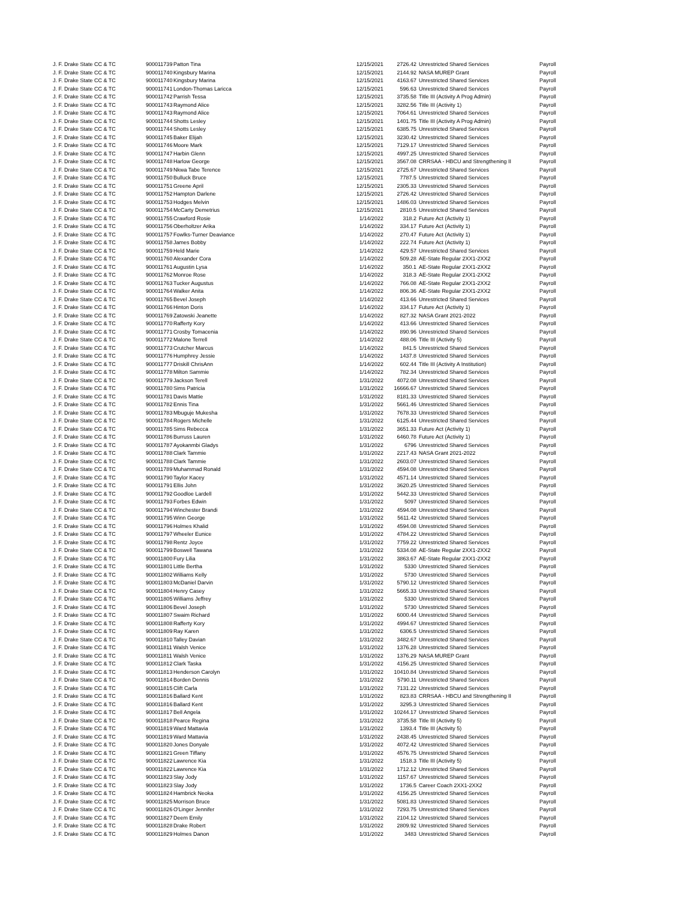| J. F. Drake State CC & TC | 900011739 | Patton Tina | 12/15/2021 | 2726.42 | Unrestricted Shared Services | Payroll |
| J. F. Drake State CC & TC | 900011740 | Kingsbury Marina | 12/15/2021 | 2144.92 | NASA MUREP Grant | Payroll |
| J. F. Drake State CC & TC | 900011740 | Kingsbury Marina | 12/15/2021 | 4163.67 | Unrestricted Shared Services | Payroll |
| J. F. Drake State CC & TC | 900011741 | London-Thomas Laricca | 12/15/2021 | 596.63 | Unrestricted Shared Services | Payroll |
| J. F. Drake State CC & TC | 900011742 | Parrish Tessa | 12/15/2021 | 3735.58 | Title III (Activity A Prog Admin) | Payroll |
| J. F. Drake State CC & TC | 900011743 | Raymond Alice | 12/15/2021 | 3282.56 | Title III (Activity 1) | Payroll |
| J. F. Drake State CC & TC | 900011743 | Raymond Alice | 12/15/2021 | 7064.61 | Unrestricted Shared Services | Payroll |
| J. F. Drake State CC & TC | 900011744 | Shotts Lesley | 12/15/2021 | 1401.75 | Title III (Activity A Prog Admin) | Payroll |
| J. F. Drake State CC & TC | 900011744 | Shotts Lesley | 12/15/2021 | 6385.75 | Unrestricted Shared Services | Payroll |
| J. F. Drake State CC & TC | 900011745 | Baker Elijah | 12/15/2021 | 3230.42 | Unrestricted Shared Services | Payroll |
| J. F. Drake State CC & TC | 900011746 | Moore Mark | 12/15/2021 | 7129.17 | Unrestricted Shared Services | Payroll |
| J. F. Drake State CC & TC | 900011747 | Harbin Glenn | 12/15/2021 | 4997.25 | Unrestricted Shared Services | Payroll |
| J. F. Drake State CC & TC | 900011748 | Harlow George | 12/15/2021 | 3567.08 | CRRSAA - HBCU and Strengthening II | Payroll |
| J. F. Drake State CC & TC | 900011749 | Nkwa Tabe Terence | 12/15/2021 | 2725.67 | Unrestricted Shared Services | Payroll |
| J. F. Drake State CC & TC | 900011750 | Bulluck Bruce | 12/15/2021 | 7787.5 | Unrestricted Shared Services | Payroll |
| J. F. Drake State CC & TC | 900011751 | Greene April | 12/15/2021 | 2305.33 | Unrestricted Shared Services | Payroll |
| J. F. Drake State CC & TC | 900011752 | Hampton Darlene | 12/15/2021 | 2726.42 | Unrestricted Shared Services | Payroll |
| J. F. Drake State CC & TC | 900011753 | Hodges Melvin | 12/15/2021 | 1486.03 | Unrestricted Shared Services | Payroll |
| J. F. Drake State CC & TC | 900011754 | McCarty Demetrius | 12/15/2021 | 2810.5 | Unrestricted Shared Services | Payroll |
| J. F. Drake State CC & TC | 900011755 | Crawford Rosie | 1/14/2022 | 318.2 | Future Act (Activity 1) | Payroll |
| J. F. Drake State CC & TC | 900011756 | Oberholtzer Arika | 1/14/2022 | 334.17 | Future Act (Activity 1) | Payroll |
| J. F. Drake State CC & TC | 900011757 | Fowlks-Turner Deaviance | 1/14/2022 | 270.47 | Future Act (Activity 1) | Payroll |
| J. F. Drake State CC & TC | 900011758 | James Bobby | 1/14/2022 | 222.74 | Future Act (Activity 1) | Payroll |
| J. F. Drake State CC & TC | 900011759 | Held Marie | 1/14/2022 | 429.57 | Unrestricted Shared Services | Payroll |
| J. F. Drake State CC & TC | 900011760 | Alexander Cora | 1/14/2022 | 509.28 | AE-State Regular 2XX1-2XX2 | Payroll |
| J. F. Drake State CC & TC | 900011761 | Augustin Lysa | 1/14/2022 | 350.1 | AE-State Regular 2XX1-2XX2 | Payroll |
| J. F. Drake State CC & TC | 900011762 | Monroe Rose | 1/14/2022 | 318.3 | AE-State Regular 2XX1-2XX2 | Payroll |
| J. F. Drake State CC & TC | 900011763 | Tucker Augustus | 1/14/2022 | 766.08 | AE-State Regular 2XX1-2XX2 | Payroll |
| J. F. Drake State CC & TC | 900011764 | Walker Anita | 1/14/2022 | 806.36 | AE-State Regular 2XX1-2XX2 | Payroll |
| J. F. Drake State CC & TC | 900011765 | Bevel Joseph | 1/14/2022 | 413.66 | Unrestricted Shared Services | Payroll |
| J. F. Drake State CC & TC | 900011766 | Hinton Doris | 1/14/2022 | 334.17 | Future Act (Activity 1) | Payroll |
| J. F. Drake State CC & TC | 900011769 | Zatowski Jeanette | 1/14/2022 | 827.32 | NASA Grant 2021-2022 | Payroll |
| J. F. Drake State CC & TC | 900011770 | Rafferty Kory | 1/14/2022 | 413.66 | Unrestricted Shared Services | Payroll |
| J. F. Drake State CC & TC | 900011771 | Crosby Tomacenia | 1/14/2022 | 890.96 | Unrestricted Shared Services | Payroll |
| J. F. Drake State CC & TC | 900011772 | Malone Terrell | 1/14/2022 | 488.06 | Title III (Activity 5) | Payroll |
| J. F. Drake State CC & TC | 900011773 | Crutcher Marcus | 1/14/2022 | 841.5 | Unrestricted Shared Services | Payroll |
| J. F. Drake State CC & TC | 900011776 | Humphrey Jessie | 1/14/2022 | 1437.8 | Unrestricted Shared Services | Payroll |
| J. F. Drake State CC & TC | 900011777 | Driskill ChrisAnn | 1/14/2022 | 602.44 | Title III (Activity A Institution) | Payroll |
| J. F. Drake State CC & TC | 900011778 | Milton Sammie | 1/14/2022 | 782.34 | Unrestricted Shared Services | Payroll |
| J. F. Drake State CC & TC | 900011779 | Jackson Terell | 1/31/2022 | 4072.08 | Unrestricted Shared Services | Payroll |
| J. F. Drake State CC & TC | 900011780 | Sims Patricia | 1/31/2022 | 16666.67 | Unrestricted Shared Services | Payroll |
| J. F. Drake State CC & TC | 900011781 | Davis Mattie | 1/31/2022 | 8181.33 | Unrestricted Shared Services | Payroll |
| J. F. Drake State CC & TC | 900011782 | Ennis Tina | 1/31/2022 | 5661.46 | Unrestricted Shared Services | Payroll |
| J. F. Drake State CC & TC | 900011783 | Mbuguje Mukesha | 1/31/2022 | 7678.33 | Unrestricted Shared Services | Payroll |
| J. F. Drake State CC & TC | 900011784 | Rogers Michelle | 1/31/2022 | 6125.44 | Unrestricted Shared Services | Payroll |
| J. F. Drake State CC & TC | 900011785 | Sims Rebecca | 1/31/2022 | 3651.33 | Future Act (Activity 1) | Payroll |
| J. F. Drake State CC & TC | 900011786 | Burruss Lauren | 1/31/2022 | 6460.78 | Future Act (Activity 1) | Payroll |
| J. F. Drake State CC & TC | 900011787 | Ayokanmbi Gladys | 1/31/2022 | 6796 | Unrestricted Shared Services | Payroll |
| J. F. Drake State CC & TC | 900011788 | Clark Tammie | 1/31/2022 | 2217.43 | NASA Grant 2021-2022 | Payroll |
| J. F. Drake State CC & TC | 900011788 | Clark Tammie | 1/31/2022 | 2603.07 | Unrestricted Shared Services | Payroll |
| J. F. Drake State CC & TC | 900011789 | Muhammad Ronald | 1/31/2022 | 4594.08 | Unrestricted Shared Services | Payroll |
| J. F. Drake State CC & TC | 900011790 | Taylor Kacey | 1/31/2022 | 4571.14 | Unrestricted Shared Services | Payroll |
| J. F. Drake State CC & TC | 900011791 | Ellis John | 1/31/2022 | 3620.25 | Unrestricted Shared Services | Payroll |
| J. F. Drake State CC & TC | 900011792 | Goodloe Lardell | 1/31/2022 | 5442.33 | Unrestricted Shared Services | Payroll |
| J. F. Drake State CC & TC | 900011793 | Forbes Edwin | 1/31/2022 | 5097 | Unrestricted Shared Services | Payroll |
| J. F. Drake State CC & TC | 900011794 | Winchester Brandi | 1/31/2022 | 4594.08 | Unrestricted Shared Services | Payroll |
| J. F. Drake State CC & TC | 900011795 | Winn George | 1/31/2022 | 5611.42 | Unrestricted Shared Services | Payroll |
| J. F. Drake State CC & TC | 900011796 | Holmes Khalid | 1/31/2022 | 4594.08 | Unrestricted Shared Services | Payroll |
| J. F. Drake State CC & TC | 900011797 | Wheeler Eunice | 1/31/2022 | 4784.22 | Unrestricted Shared Services | Payroll |
| J. F. Drake State CC & TC | 900011798 | Rentz Joyce | 1/31/2022 | 7759.22 | Unrestricted Shared Services | Payroll |
| J. F. Drake State CC & TC | 900011799 | Boswell Tawana | 1/31/2022 | 5334.08 | AE-State Regular 2XX1-2XX2 | Payroll |
| J. F. Drake State CC & TC | 900011800 | Fury Lilia | 1/31/2022 | 3863.67 | AE-State Regular 2XX1-2XX2 | Payroll |
| J. F. Drake State CC & TC | 900011801 | Little Bertha | 1/31/2022 | 5330 | Unrestricted Shared Services | Payroll |
| J. F. Drake State CC & TC | 900011802 | Williams Kelly | 1/31/2022 | 5730 | Unrestricted Shared Services | Payroll |
| J. F. Drake State CC & TC | 900011803 | McDaniel Darvin | 1/31/2022 | 5790.12 | Unrestricted Shared Services | Payroll |
| J. F. Drake State CC & TC | 900011804 | Henry Casey | 1/31/2022 | 5665.33 | Unrestricted Shared Services | Payroll |
| J. F. Drake State CC & TC | 900011805 | Williams Jeffrey | 1/31/2022 | 5330 | Unrestricted Shared Services | Payroll |
| J. F. Drake State CC & TC | 900011806 | Bevel Joseph | 1/31/2022 | 5730 | Unrestricted Shared Services | Payroll |
| J. F. Drake State CC & TC | 900011807 | Swaim Richard | 1/31/2022 | 6000.44 | Unrestricted Shared Services | Payroll |
| J. F. Drake State CC & TC | 900011808 | Rafferty Kory | 1/31/2022 | 4994.67 | Unrestricted Shared Services | Payroll |
| J. F. Drake State CC & TC | 900011809 | Ray Karen | 1/31/2022 | 6306.5 | Unrestricted Shared Services | Payroll |
| J. F. Drake State CC & TC | 900011810 | Talley Davian | 1/31/2022 | 3482.67 | Unrestricted Shared Services | Payroll |
| J. F. Drake State CC & TC | 900011811 | Walsh Venice | 1/31/2022 | 1376.28 | Unrestricted Shared Services | Payroll |
| J. F. Drake State CC & TC | 900011811 | Walsh Venice | 1/31/2022 | 1376.29 | NASA MUREP Grant | Payroll |
| J. F. Drake State CC & TC | 900011812 | Clark Taska | 1/31/2022 | 4156.25 | Unrestricted Shared Services | Payroll |
| J. F. Drake State CC & TC | 900011813 | Henderson Carolyn | 1/31/2022 | 10410.84 | Unrestricted Shared Services | Payroll |
| J. F. Drake State CC & TC | 900011814 | Borden Dennis | 1/31/2022 | 5790.11 | Unrestricted Shared Services | Payroll |
| J. F. Drake State CC & TC | 900011815 | Clift Carla | 1/31/2022 | 7131.22 | Unrestricted Shared Services | Payroll |
| J. F. Drake State CC & TC | 900011816 | Ballard Kent | 1/31/2022 | 823.83 | CRRSAA - HBCU and Strengthening II | Payroll |
| J. F. Drake State CC & TC | 900011816 | Ballard Kent | 1/31/2022 | 3295.3 | Unrestricted Shared Services | Payroll |
| J. F. Drake State CC & TC | 900011817 | Bell Angela | 1/31/2022 | 10244.17 | Unrestricted Shared Services | Payroll |
| J. F. Drake State CC & TC | 900011818 | Pearce Regina | 1/31/2022 | 3735.58 | Title III (Activity 5) | Payroll |
| J. F. Drake State CC & TC | 900011819 | Ward Mattavia | 1/31/2022 | 1393.4 | Title III (Activity 5) | Payroll |
| J. F. Drake State CC & TC | 900011819 | Ward Mattavia | 1/31/2022 | 2438.45 | Unrestricted Shared Services | Payroll |
| J. F. Drake State CC & TC | 900011820 | Jones Donyale | 1/31/2022 | 4072.42 | Unrestricted Shared Services | Payroll |
| J. F. Drake State CC & TC | 900011821 | Green Tiffany | 1/31/2022 | 4576.75 | Unrestricted Shared Services | Payroll |
| J. F. Drake State CC & TC | 900011822 | Lawrence Kia | 1/31/2022 | 1518.3 | Title III (Activity 5) | Payroll |
| J. F. Drake State CC & TC | 900011822 | Lawrence Kia | 1/31/2022 | 1712.12 | Unrestricted Shared Services | Payroll |
| J. F. Drake State CC & TC | 900011823 | Slay Jody | 1/31/2022 | 1157.67 | Unrestricted Shared Services | Payroll |
| J. F. Drake State CC & TC | 900011823 | Slay Jody | 1/31/2022 | 1736.5 | Career Coach 2XX1-2XX2 | Payroll |
| J. F. Drake State CC & TC | 900011824 | Hambrick Neoka | 1/31/2022 | 4156.25 | Unrestricted Shared Services | Payroll |
| J. F. Drake State CC & TC | 900011825 | Morrison Bruce | 1/31/2022 | 5081.83 | Unrestricted Shared Services | Payroll |
| J. F. Drake State CC & TC | 900011826 | O'Linger Jennifer | 1/31/2022 | 7293.75 | Unrestricted Shared Services | Payroll |
| J. F. Drake State CC & TC | 900011827 | Deem Emily | 1/31/2022 | 2104.12 | Unrestricted Shared Services | Payroll |
| J. F. Drake State CC & TC | 900011828 | Drake Robert | 1/31/2022 | 2809.92 | Unrestricted Shared Services | Payroll |
| J. F. Drake State CC & TC | 900011829 | Holmes Danon | 1/31/2022 | 3483 | Unrestricted Shared Services | Payroll |